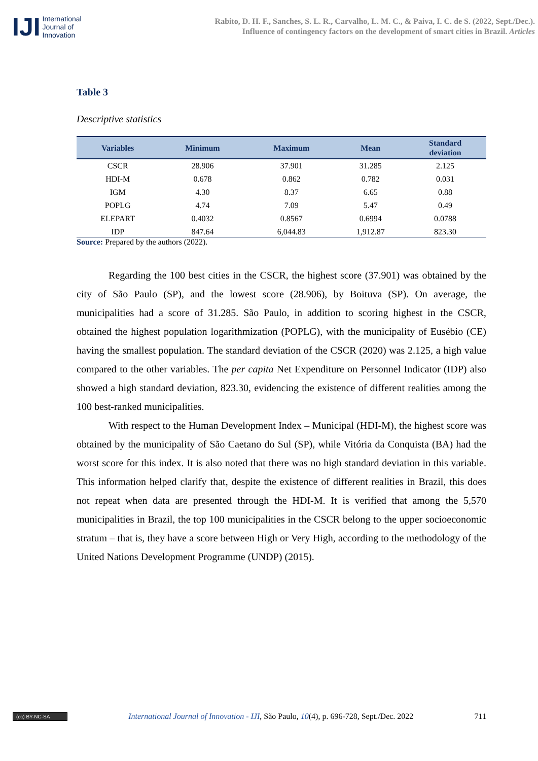IJI International
Journal of
Innovation
Rabito, D. H. F., Sanches, S. L. R., Carvalho, L. M. C., & Paiva, I. C. de S. (2022, Sept./Dec.).
Influence of contingency factors on the development of smart cities in Brazil. Articles
Table 3
Descriptive statistics
| Variables | Minimum | Maximum | Mean | Standard deviation |
| --- | --- | --- | --- | --- |
| CSCR | 28.906 | 37.901 | 31.285 | 2.125 |
| HDI-M | 0.678 | 0.862 | 0.782 | 0.031 |
| IGM | 4.30 | 8.37 | 6.65 | 0.88 |
| POPLG | 4.74 | 7.09 | 5.47 | 0.49 |
| ELEPART | 0.4032 | 0.8567 | 0.6994 | 0.0788 |
| IDP | 847.64 | 6,044.83 | 1,912.87 | 823.30 |
Source: Prepared by the authors (2022).
Regarding the 100 best cities in the CSCR, the highest score (37.901) was obtained by the city of São Paulo (SP), and the lowest score (28.906), by Boituva (SP). On average, the municipalities had a score of 31.285. São Paulo, in addition to scoring highest in the CSCR, obtained the highest population logarithmization (POPLG), with the municipality of Eusébio (CE) having the smallest population. The standard deviation of the CSCR (2020) was 2.125, a high value compared to the other variables. The per capita Net Expenditure on Personnel Indicator (IDP) also showed a high standard deviation, 823.30, evidencing the existence of different realities among the 100 best-ranked municipalities.
With respect to the Human Development Index – Municipal (HDI-M), the highest score was obtained by the municipality of São Caetano do Sul (SP), while Vitória da Conquista (BA) had the worst score for this index. It is also noted that there was no high standard deviation in this variable. This information helped clarify that, despite the existence of different realities in Brazil, this does not repeat when data are presented through the HDI-M. It is verified that among the 5,570 municipalities in Brazil, the top 100 municipalities in the CSCR belong to the upper socioeconomic stratum – that is, they have a score between High or Very High, according to the methodology of the United Nations Development Programme (UNDP) (2015).
(cc) BY-NC-SA
International Journal of Innovation - IJI, São Paulo, 10(4), p. 696-728, Sept./Dec. 2022
711